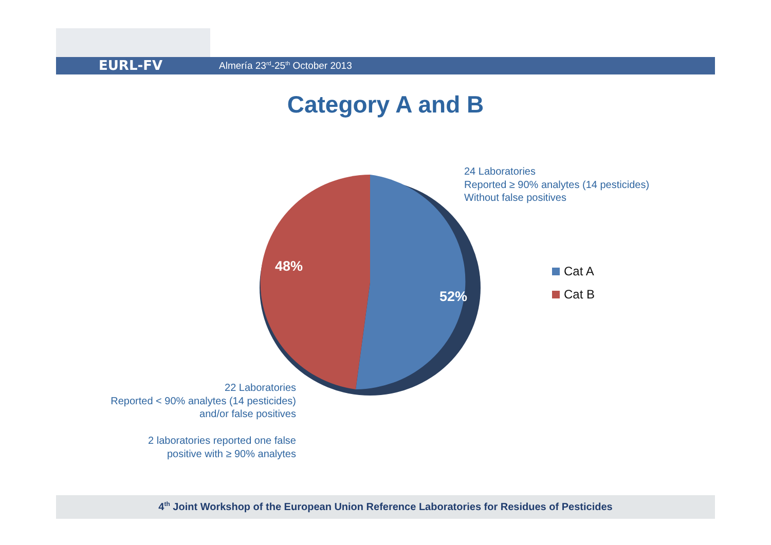EURL-FV Almería 23<sup>rd</sup>-25<sup>th</sup> October 2013
Category A and B
48%
52%
24 Laboratories
Reported ≥ 90% analytes (14 pesticides)
Without false positives
Cat A
Cat B
22 Laboratories
Reported < 90% analytes (14 pesticides)
and/or false positives
2 laboratories reported one false
positive with ≥ 90% analytes
4<sup>th</sup> Joint Workshop of the European Union Reference Laboratories for Residues of Pesticides